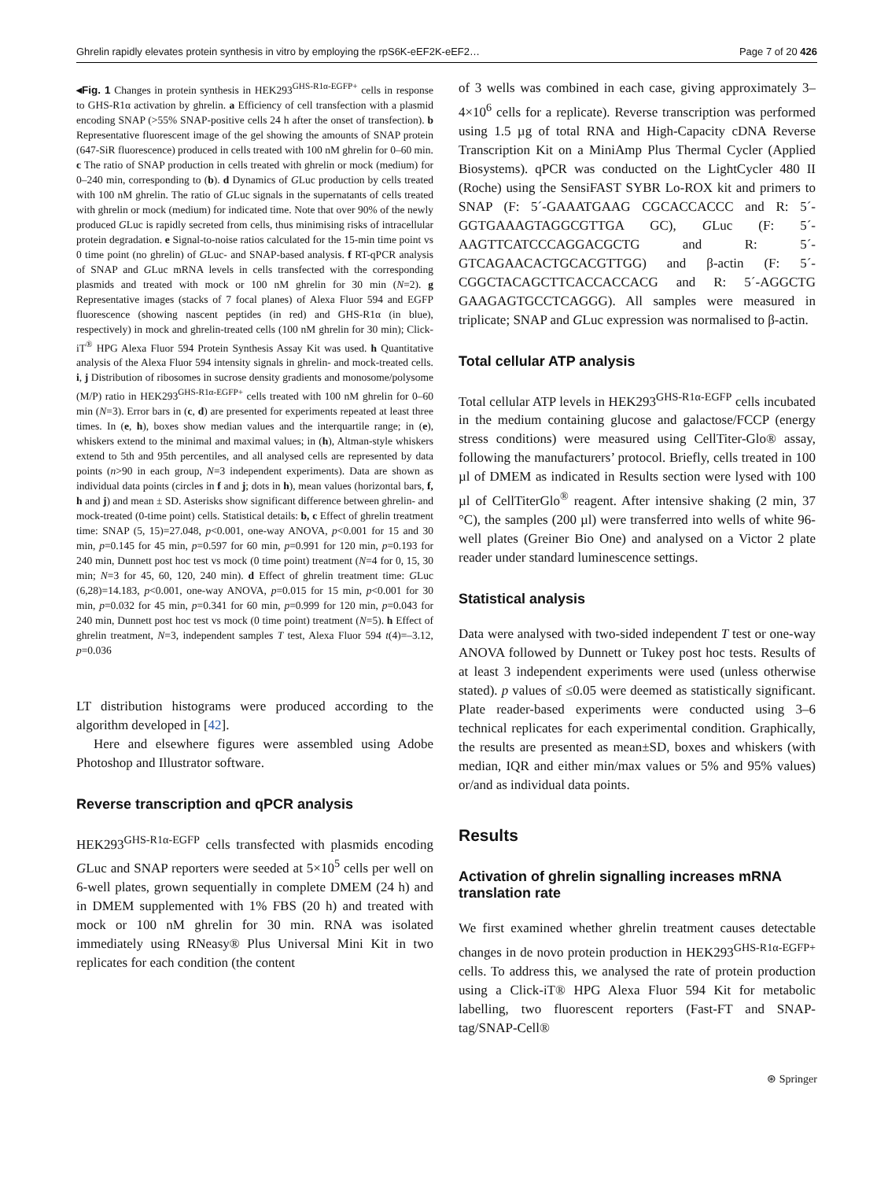Ghrelin rapidly elevates protein synthesis in vitro by employing the rpS6K-eEF2K-eEF2… Page 7 of 20 426
◂Fig. 1 Changes in protein synthesis in HEK293<sup>GHS-R1α-EGFP+</sup> cells in response to GHS-R1α activation by ghrelin. a Efficiency of cell transfection with a plasmid encoding SNAP (>55% SNAP-positive cells 24 h after the onset of transfection). b Representative fluorescent image of the gel showing the amounts of SNAP protein (647-SiR fluorescence) produced in cells treated with 100 nM ghrelin for 0–60 min. c The ratio of SNAP production in cells treated with ghrelin or mock (medium) for 0–240 min, corresponding to (b). d Dynamics of GLuc production by cells treated with 100 nM ghrelin. The ratio of GLuc signals in the supernatants of cells treated with ghrelin or mock (medium) for indicated time. Note that over 90% of the newly produced GLuc is rapidly secreted from cells, thus minimising risks of intracellular protein degradation. e Signal-to-noise ratios calculated for the 15-min time point vs 0 time point (no ghrelin) of GLuc- and SNAP-based analysis. f RT-qPCR analysis of SNAP and GLuc mRNA levels in cells transfected with the corresponding plasmids and treated with mock or 100 nM ghrelin for 30 min (N=2). g Representative images (stacks of 7 focal planes) of Alexa Fluor 594 and EGFP fluorescence (showing nascent peptides (in red) and GHS-R1α (in blue), respectively) in mock and ghrelin-treated cells (100 nM ghrelin for 30 min); Click-iT<sup>®</sup> HPG Alexa Fluor 594 Protein Synthesis Assay Kit was used. h Quantitative analysis of the Alexa Fluor 594 intensity signals in ghrelin- and mock-treated cells. i, j Distribution of ribosomes in sucrose density gradients and monosome/polysome (M/P) ratio in HEK293<sup>GHS-R1α-EGFP+</sup> cells treated with 100 nM ghrelin for 0–60 min (N=3). Error bars in (c, d) are presented for experiments repeated at least three times. In (e, h), boxes show median values and the interquartile range; in (e), whiskers extend to the minimal and maximal values; in (h), Altman-style whiskers extend to 5th and 95th percentiles, and all analysed cells are represented by data points (n>90 in each group, N=3 independent experiments). Data are shown as individual data points (circles in f and j; dots in h), mean values (horizontal bars, f, h and j) and mean ± SD. Asterisks show significant difference between ghrelin- and mock-treated (0-time point) cells. Statistical details: b, c Effect of ghrelin treatment time: SNAP (5, 15)=27.048, p<0.001, one-way ANOVA, p<0.001 for 15 and 30 min, p=0.145 for 45 min, p=0.597 for 60 min, p=0.991 for 120 min, p=0.193 for 240 min, Dunnett post hoc test vs mock (0 time point) treatment (N=4 for 0, 15, 30 min; N=3 for 45, 60, 120, 240 min). d Effect of ghrelin treatment time: GLuc (6,28)=14.183, p<0.001, one-way ANOVA, p=0.015 for 15 min, p<0.001 for 30 min, p=0.032 for 45 min, p=0.341 for 60 min, p=0.999 for 120 min, p=0.043 for 240 min, Dunnett post hoc test vs mock (0 time point) treatment (N=5). h Effect of ghrelin treatment, N=3, independent samples T test, Alexa Fluor 594 t(4)=–3.12, p=0.036
LT distribution histograms were produced according to the algorithm developed in [42].
Here and elsewhere figures were assembled using Adobe Photoshop and Illustrator software.
Reverse transcription and qPCR analysis
HEK293<sup>GHS-R1α-EGFP</sup> cells transfected with plasmids encoding GLuc and SNAP reporters were seeded at 5×10<sup>5</sup> cells per well on 6-well plates, grown sequentially in complete DMEM (24 h) and in DMEM supplemented with 1% FBS (20 h) and treated with mock or 100 nM ghrelin for 30 min. RNA was isolated immediately using RNeasy® Plus Universal Mini Kit in two replicates for each condition (the content
of 3 wells was combined in each case, giving approximately 3–4×10<sup>6</sup> cells for a replicate). Reverse transcription was performed using 1.5 µg of total RNA and High-Capacity cDNA Reverse Transcription Kit on a MiniAmp Plus Thermal Cycler (Applied Biosystems). qPCR was conducted on the LightCycler 480 II (Roche) using the SensiFAST SYBR Lo-ROX kit and primers to SNAP (F: 5´-GAAATGAAG CGCACCACCC and R: 5´-GGTGAAAGTAGGCGTTGA GC), GLuc (F: 5´-AAGTTCATCCCAGGACGCTG and R: 5´-GTCAGAACACTGCACGTTGG) and β-actin (F: 5´-CGGCTACAGCTTCACCACCACG and R: 5´-AGGCTG GAAGAGTGCCTCAGGG). All samples were measured in triplicate; SNAP and GLuc expression was normalised to β-actin.
Total cellular ATP analysis
Total cellular ATP levels in HEK293<sup>GHS-R1α-EGFP</sup> cells incubated in the medium containing glucose and galactose/FCCP (energy stress conditions) were measured using CellTiter-Glo® assay, following the manufacturers’ protocol. Briefly, cells treated in 100 µl of DMEM as indicated in Results section were lysed with 100 µl of CellTiterGlo<sup>®</sup> reagent. After intensive shaking (2 min, 37 °C), the samples (200 µl) were transferred into wells of white 96-well plates (Greiner Bio One) and analysed on a Victor 2 plate reader under standard luminescence settings.
Statistical analysis
Data were analysed with two-sided independent T test or one-way ANOVA followed by Dunnett or Tukey post hoc tests. Results of at least 3 independent experiments were used (unless otherwise stated). p values of ≤0.05 were deemed as statistically significant. Plate reader-based experiments were conducted using 3–6 technical replicates for each experimental condition. Graphically, the results are presented as mean±SD, boxes and whiskers (with median, IQR and either min/max values or 5% and 95% values) or/and as individual data points.
Results
Activation of ghrelin signalling increases mRNA translation rate
We first examined whether ghrelin treatment causes detectable changes in de novo protein production in HEK293<sup>GHS-R1α-EGFP+</sup> cells. To address this, we analysed the rate of protein production using a Click-iT® HPG Alexa Fluor 594 Kit for metabolic labelling, two fluorescent reporters (Fast-FT and SNAP-tag/SNAP-Cell®
⊛ Springer